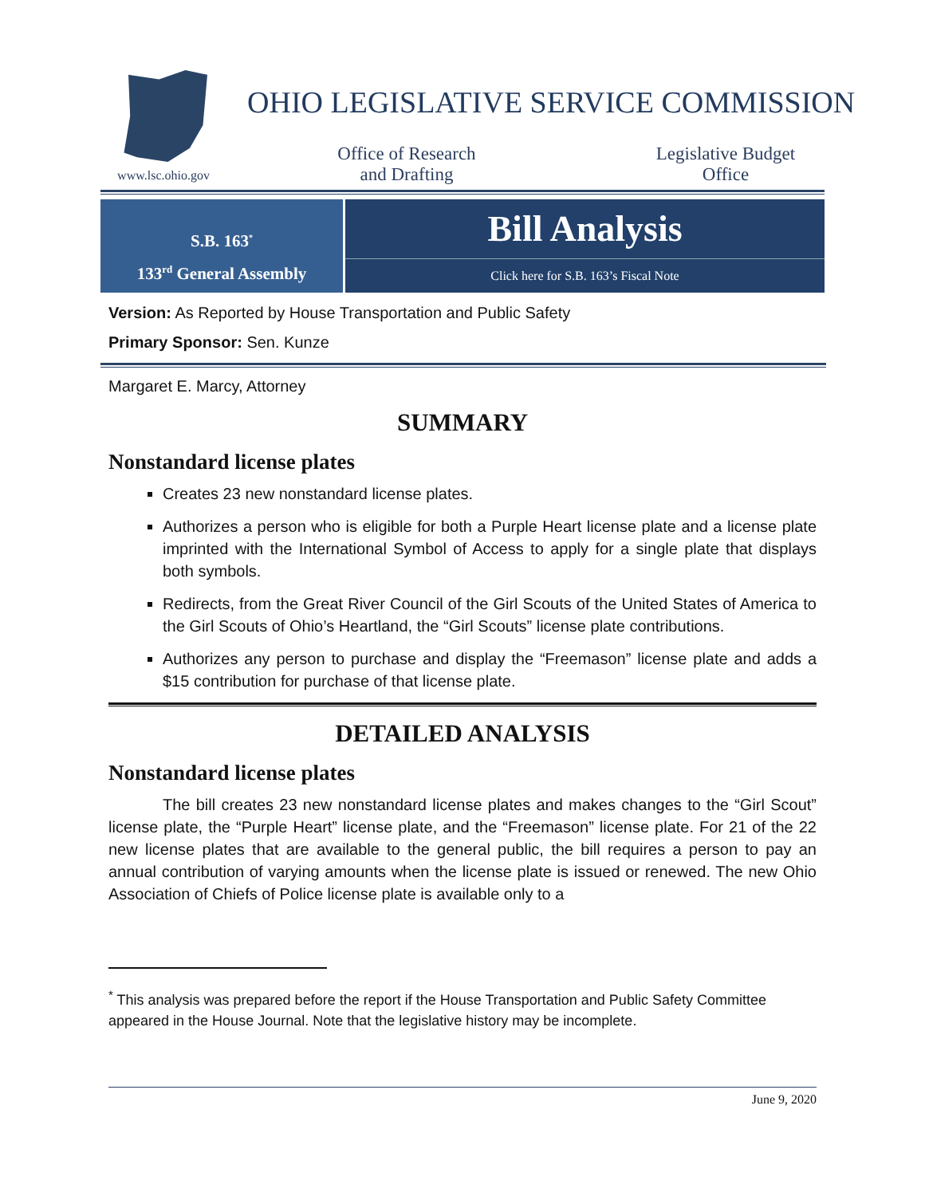www.lsc.ohio.gov
OHIO LEGISLATIVE SERVICE COMMISSION
Office of Research
and Drafting
Legislative Budget
Office
S.B. 163<sup>*</sup>
133<sup>rd</sup> General Assembly
Bill Analysis
Click here for S.B. 163’s Fiscal Note
Version: As Reported by House Transportation and Public Safety
Primary Sponsor: Sen. Kunze
Margaret E. Marcy, Attorney
SUMMARY
Nonstandard license plates
Creates 23 new nonstandard license plates.
Authorizes a person who is eligible for both a Purple Heart license plate and a license plate imprinted with the International Symbol of Access to apply for a single plate that displays both symbols.
Redirects, from the Great River Council of the Girl Scouts of the United States of America to the Girl Scouts of Ohio’s Heartland, the “Girl Scouts” license plate contributions.
Authorizes any person to purchase and display the “Freemason” license plate and adds a $15 contribution for purchase of that license plate.
DETAILED ANALYSIS
Nonstandard license plates
The bill creates 23 new nonstandard license plates and makes changes to the “Girl Scout” license plate, the “Purple Heart” license plate, and the “Freemason” license plate. For 21 of the 22 new license plates that are available to the general public, the bill requires a person to pay an annual contribution of varying amounts when the license plate is issued or renewed. The new Ohio Association of Chiefs of Police license plate is available only to a
<sup>*</sup> This analysis was prepared before the report if the House Transportation and Public Safety Committee appeared in the House Journal. Note that the legislative history may be incomplete.
June 9, 2020